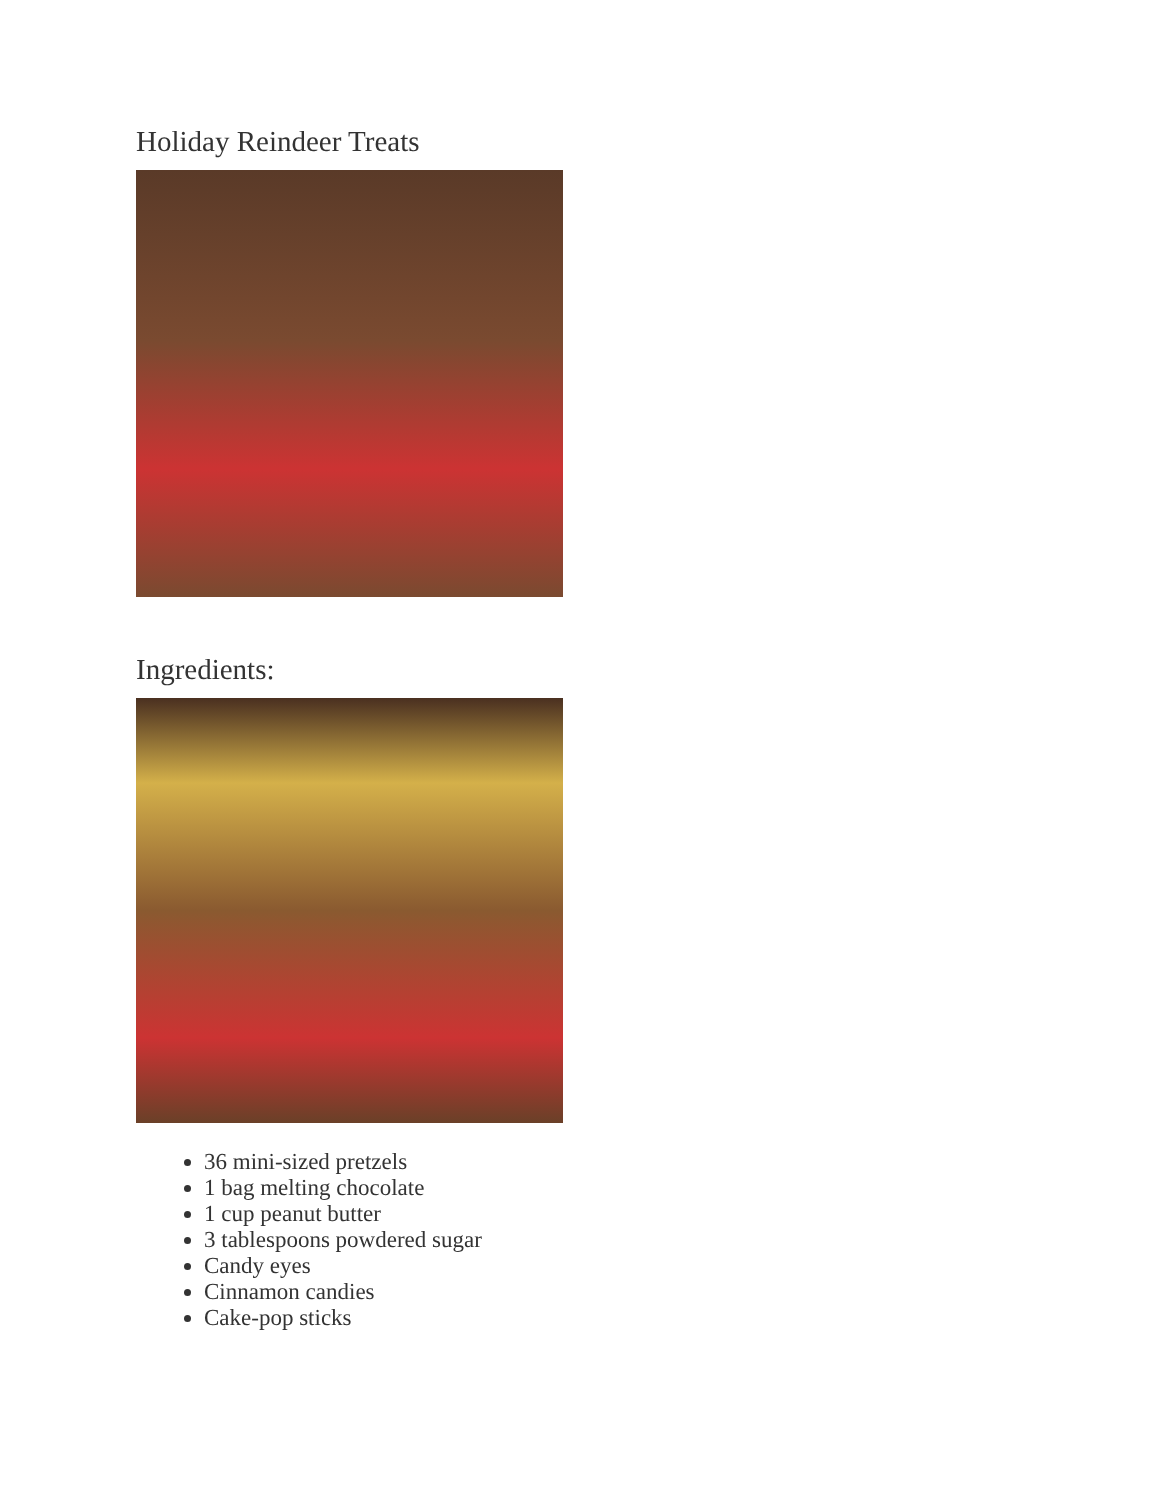Holiday Reindeer Treats
Ingredients:
36 mini-sized pretzels
1 bag melting chocolate
1 cup peanut butter
3 tablespoons powdered sugar
Candy eyes
Cinnamon candies
Cake-pop sticks